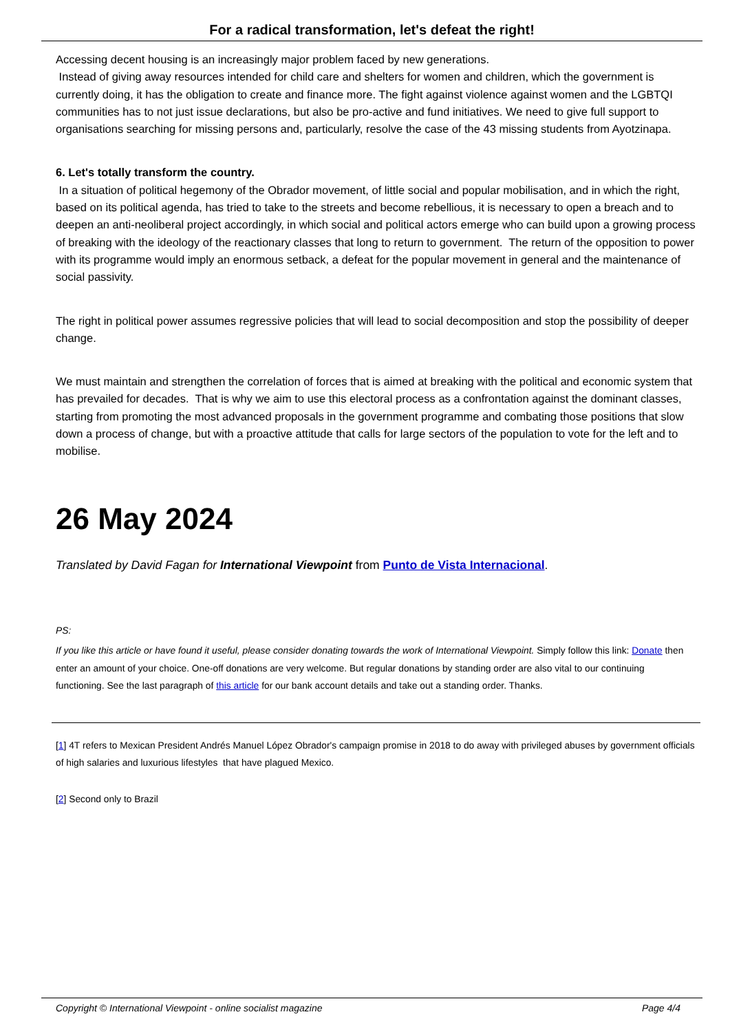For a radical transformation, let's defeat the right!
Accessing decent housing is an increasingly major problem faced by new generations.
Instead of giving away resources intended for child care and shelters for women and children, which the government is currently doing, it has the obligation to create and finance more. The fight against violence against women and the LGBTQI communities has to not just issue declarations, but also be pro-active and fund initiatives. We need to give full support to organisations searching for missing persons and, particularly, resolve the case of the 43 missing students from Ayotzinapa.
6. Let's totally transform the country.
In a situation of political hegemony of the Obrador movement, of little social and popular mobilisation, and in which the right, based on its political agenda, has tried to take to the streets and become rebellious, it is necessary to open a breach and to deepen an anti-neoliberal project accordingly, in which social and political actors emerge who can build upon a growing process of breaking with the ideology of the reactionary classes that long to return to government. The return of the opposition to power with its programme would imply an enormous setback, a defeat for the popular movement in general and the maintenance of social passivity.
The right in political power assumes regressive policies that will lead to social decomposition and stop the possibility of deeper change.
We must maintain and strengthen the correlation of forces that is aimed at breaking with the political and economic system that has prevailed for decades. That is why we aim to use this electoral process as a confrontation against the dominant classes, starting from promoting the most advanced proposals in the government programme and combating those positions that slow down a process of change, but with a proactive attitude that calls for large sectors of the population to vote for the left and to mobilise.
26 May 2024
Translated by David Fagan for International Viewpoint from Punto de Vista Internacional.
PS:
If you like this article or have found it useful, please consider donating towards the work of International Viewpoint. Simply follow this link: Donate then enter an amount of your choice. One-off donations are very welcome. But regular donations by standing order are also vital to our continuing functioning. See the last paragraph of this article for our bank account details and take out a standing order. Thanks.
[1] 4T refers to Mexican President Andrés Manuel López Obrador's campaign promise in 2018 to do away with privileged abuses by government officials of high salaries and luxurious lifestyles that have plagued Mexico.
[2] Second only to Brazil
Copyright © International Viewpoint - online socialist magazine Page 4/4